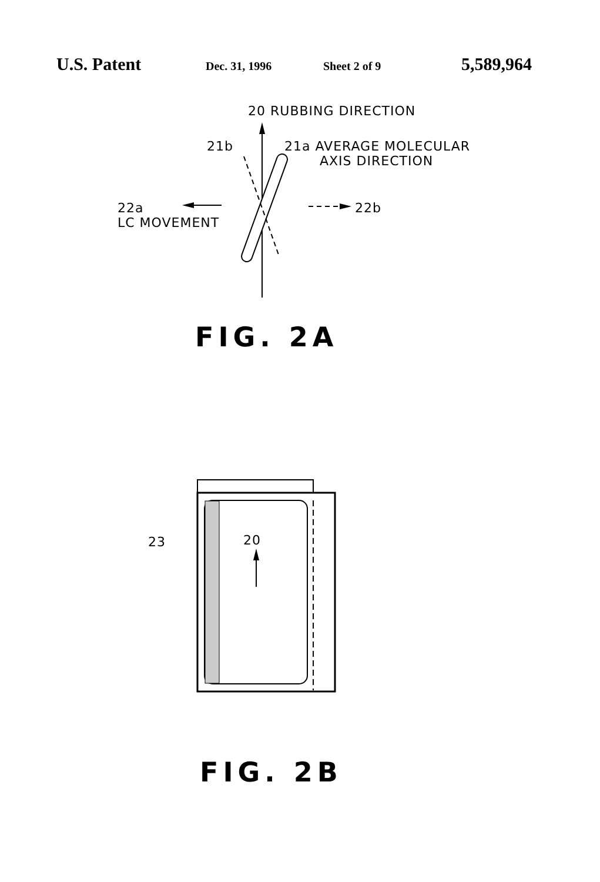U.S. Patent Dec. 31, 1996 Sheet 2 of 9 5,589,964
20 RUBBING DIRECTION
21b
21a AVERAGE MOLECULAR
AXIS DIRECTION
22a
LC MOVEMENT
22b
FIG. 2A
23 20
FIG. 2B